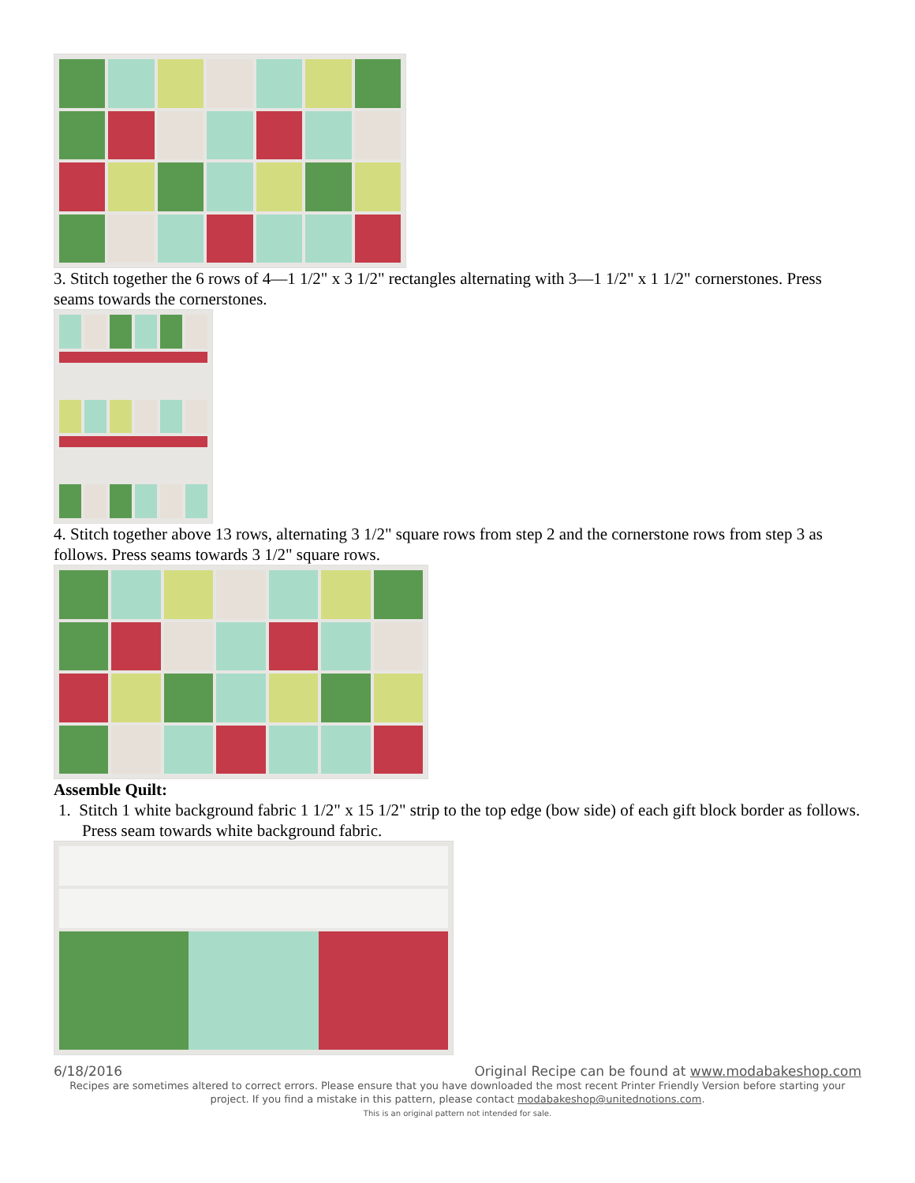3. Stitch together the 6 rows of 4—1 1/2" x 3 1/2" rectangles alternating with 3—1 1/2" x 1 1/2" cornerstones. Press seams towards the cornerstones.
4. Stitch together above 13 rows, alternating 3 1/2" square rows from step 2 and the cornerstone rows from step 3 as follows. Press seams towards 3 1/2" square rows.
Assemble Quilt:
1. Stitch 1 white background fabric 1 1/2" x 15 1/2" strip to the top edge (bow side) of each gift block border as follows. Press seam towards white background fabric.
6/18/2016 Original Recipe can be found at www.modabakeshop.com
Recipes are sometimes altered to correct errors. Please ensure that you have downloaded the most recent Printer Friendly Version before starting your project. If you find a mistake in this pattern, please contact modabakeshop@unitednotions.com.
This is an original pattern not intended for sale.